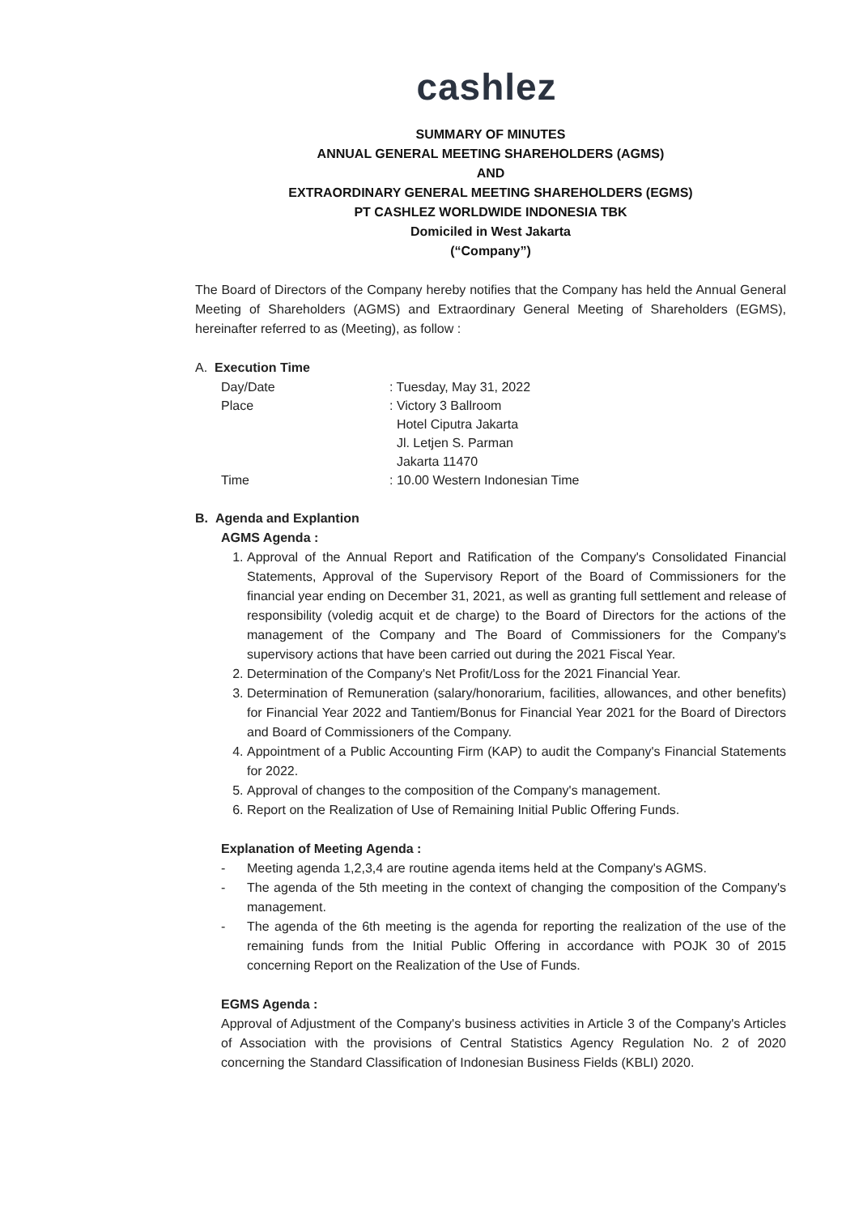cashlez
SUMMARY OF MINUTES
ANNUAL GENERAL MEETING SHAREHOLDERS (AGMS)
AND
EXTRAORDINARY GENERAL MEETING SHAREHOLDERS (EGMS)
PT CASHLEZ WORLDWIDE INDONESIA TBK
Domiciled in West Jakarta
(“Company”)
The Board of Directors of the Company hereby notifies that the Company has held the Annual General Meeting of Shareholders (AGMS) and Extraordinary General Meeting of Shareholders (EGMS), hereinafter referred to as (Meeting), as follow :
A. Execution Time
Day/Date : Tuesday, May 31, 2022
Place : Victory 3 Ballroom
Hotel Ciputra Jakarta
Jl. Letjen S. Parman
Jakarta 11470
Time : 10.00 Western Indonesian Time
B. Agenda and Explantion
AGMS Agenda :
1. Approval of the Annual Report and Ratification of the Company's Consolidated Financial Statements, Approval of the Supervisory Report of the Board of Commissioners for the financial year ending on December 31, 2021, as well as granting full settlement and release of responsibility (voledig acquit et de charge) to the Board of Directors for the actions of the management of the Company and The Board of Commissioners for the Company's supervisory actions that have been carried out during the 2021 Fiscal Year.
2. Determination of the Company's Net Profit/Loss for the 2021 Financial Year.
3. Determination of Remuneration (salary/honorarium, facilities, allowances, and other benefits) for Financial Year 2022 and Tantiem/Bonus for Financial Year 2021 for the Board of Directors and Board of Commissioners of the Company.
4. Appointment of a Public Accounting Firm (KAP) to audit the Company's Financial Statements for 2022.
5. Approval of changes to the composition of the Company's management.
6. Report on the Realization of Use of Remaining Initial Public Offering Funds.
Explanation of Meeting Agenda :
- Meeting agenda 1,2,3,4 are routine agenda items held at the Company's AGMS.
- The agenda of the 5th meeting in the context of changing the composition of the Company's management.
- The agenda of the 6th meeting is the agenda for reporting the realization of the use of the remaining funds from the Initial Public Offering in accordance with POJK 30 of 2015 concerning Report on the Realization of the Use of Funds.
EGMS Agenda :
Approval of Adjustment of the Company's business activities in Article 3 of the Company's Articles of Association with the provisions of Central Statistics Agency Regulation No. 2 of 2020 concerning the Standard Classification of Indonesian Business Fields (KBLI) 2020.